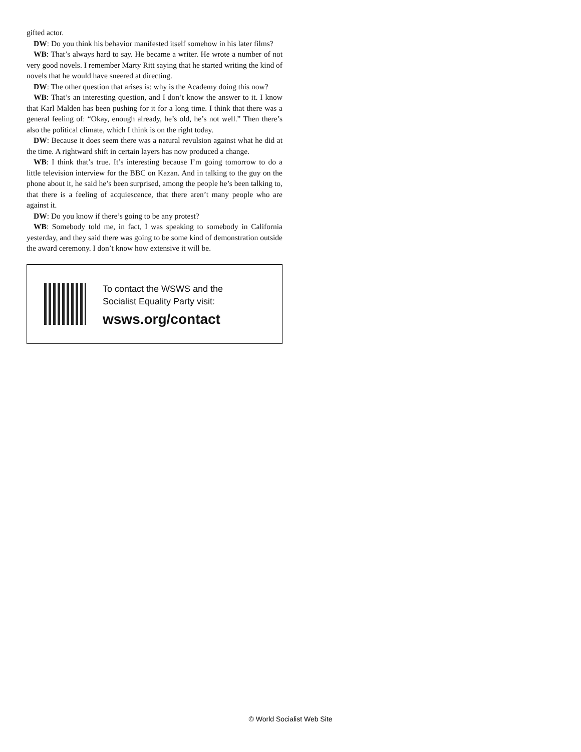gifted actor.
DW: Do you think his behavior manifested itself somehow in his later films?
WB: That’s always hard to say. He became a writer. He wrote a number of not very good novels. I remember Marty Ritt saying that he started writing the kind of novels that he would have sneered at directing.
DW: The other question that arises is: why is the Academy doing this now?
WB: That’s an interesting question, and I don’t know the answer to it. I know that Karl Malden has been pushing for it for a long time. I think that there was a general feeling of: “Okay, enough already, he’s old, he’s not well.” Then there’s also the political climate, which I think is on the right today.
DW: Because it does seem there was a natural revulsion against what he did at the time. A rightward shift in certain layers has now produced a change.
WB: I think that’s true. It’s interesting because I’m going tomorrow to do a little television interview for the BBC on Kazan. And in talking to the guy on the phone about it, he said he’s been surprised, among the people he’s been talking to, that there is a feeling of acquiescence, that there aren’t many people who are against it.
DW: Do you know if there’s going to be any protest?
WB: Somebody told me, in fact, I was speaking to somebody in California yesterday, and they said there was going to be some kind of demonstration outside the award ceremony. I don’t know how extensive it will be.
To contact the WSWS and the
Socialist Equality Party visit:
wsws.org/contact
© World Socialist Web Site